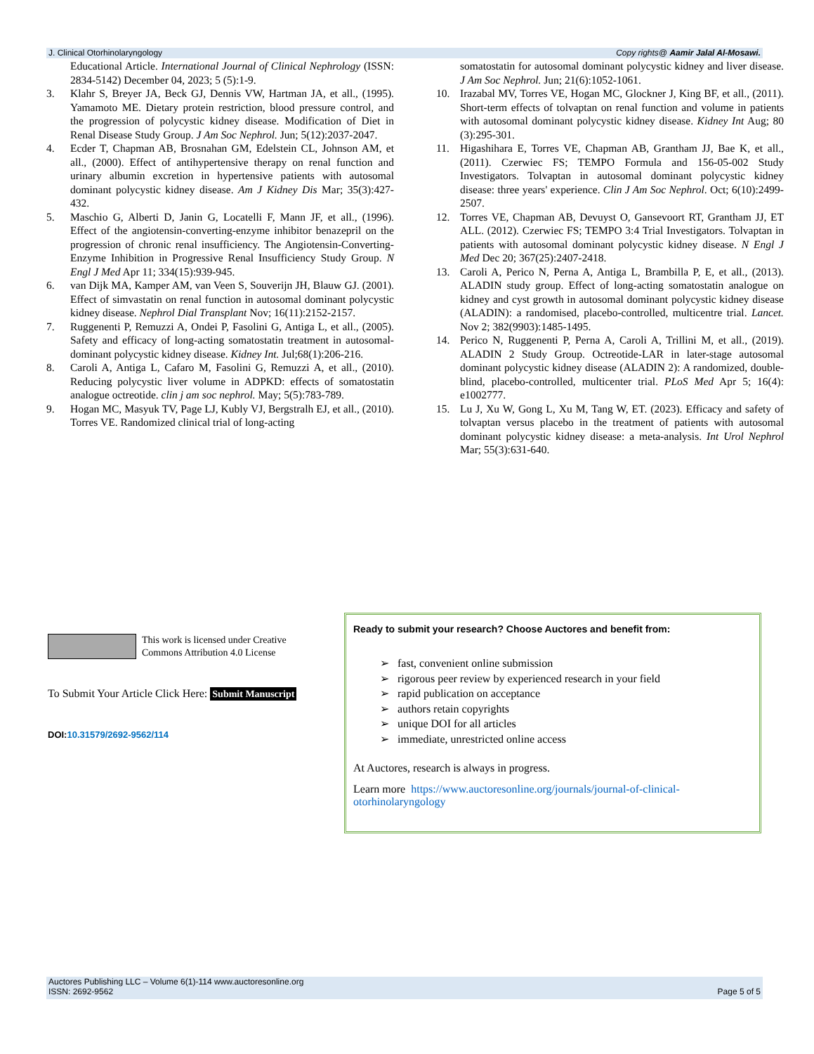J. Clinical Otorhinolaryngology Copy rights@ Aamir Jalal Al-Mosawi.
Educational Article. International Journal of Clinical Nephrology (ISSN: 2834-5142) December 04, 2023; 5 (5):1-9.
3. Klahr S, Breyer JA, Beck GJ, Dennis VW, Hartman JA, et all., (1995). Yamamoto ME. Dietary protein restriction, blood pressure control, and the progression of polycystic kidney disease. Modification of Diet in Renal Disease Study Group. J Am Soc Nephrol. Jun; 5(12):2037-2047.
4. Ecder T, Chapman AB, Brosnahan GM, Edelstein CL, Johnson AM, et all., (2000). Effect of antihypertensive therapy on renal function and urinary albumin excretion in hypertensive patients with autosomal dominant polycystic kidney disease. Am J Kidney Dis Mar; 35(3):427-432.
5. Maschio G, Alberti D, Janin G, Locatelli F, Mann JF, et all., (1996). Effect of the angiotensin-converting-enzyme inhibitor benazepril on the progression of chronic renal insufficiency. The Angiotensin-Converting-Enzyme Inhibition in Progressive Renal Insufficiency Study Group. N Engl J Med Apr 11; 334(15):939-945.
6. van Dijk MA, Kamper AM, van Veen S, Souverijn JH, Blauw GJ. (2001). Effect of simvastatin on renal function in autosomal dominant polycystic kidney disease. Nephrol Dial Transplant Nov; 16(11):2152-2157.
7. Ruggenenti P, Remuzzi A, Ondei P, Fasolini G, Antiga L, et all., (2005). Safety and efficacy of long-acting somatostatin treatment in autosomal-dominant polycystic kidney disease. Kidney Int. Jul;68(1):206-216.
8. Caroli A, Antiga L, Cafaro M, Fasolini G, Remuzzi A, et all., (2010). Reducing polycystic liver volume in ADPKD: effects of somatostatin analogue octreotide. clin j am soc nephrol. May; 5(5):783-789.
9. Hogan MC, Masyuk TV, Page LJ, Kubly VJ, Bergstralh EJ, et all., (2010). Torres VE. Randomized clinical trial of long-acting
somatostatin for autosomal dominant polycystic kidney and liver disease. J Am Soc Nephrol. Jun; 21(6):1052-1061.
10. Irazabal MV, Torres VE, Hogan MC, Glockner J, King BF, et all., (2011). Short-term effects of tolvaptan on renal function and volume in patients with autosomal dominant polycystic kidney disease. Kidney Int Aug; 80 (3):295-301.
11. Higashihara E, Torres VE, Chapman AB, Grantham JJ, Bae K, et all., (2011). Czerwiec FS; TEMPO Formula and 156-05-002 Study Investigators. Tolvaptan in autosomal dominant polycystic kidney disease: three years' experience. Clin J Am Soc Nephrol. Oct; 6(10):2499-2507.
12. Torres VE, Chapman AB, Devuyst O, Gansevoort RT, Grantham JJ, ET ALL. (2012). Czerwiec FS; TEMPO 3:4 Trial Investigators. Tolvaptan in patients with autosomal dominant polycystic kidney disease. N Engl J Med Dec 20; 367(25):2407-2418.
13. Caroli A, Perico N, Perna A, Antiga L, Brambilla P, E, et all., (2013). ALADIN study group. Effect of long-acting somatostatin analogue on kidney and cyst growth in autosomal dominant polycystic kidney disease (ALADIN): a randomised, placebo-controlled, multicentre trial. Lancet. Nov 2; 382(9903):1485-1495.
14. Perico N, Ruggenenti P, Perna A, Caroli A, Trillini M, et all., (2019). ALADIN 2 Study Group. Octreotide-LAR in later-stage autosomal dominant polycystic kidney disease (ALADIN 2): A randomized, double-blind, placebo-controlled, multicenter trial. PLoS Med Apr 5; 16(4): e1002777.
15. Lu J, Xu W, Gong L, Xu M, Tang W, ET. (2023). Efficacy and safety of tolvaptan versus placebo in the treatment of patients with autosomal dominant polycystic kidney disease: a meta-analysis. Int Urol Nephrol Mar; 55(3):631-640.
This work is licensed under Creative
Commons Attribution 4.0 License
To Submit Your Article Click Here: Submit Manuscript
DOI:10.31579/2692-9562/114
Ready to submit your research? Choose Auctores and benefit from:
➢ fast, convenient online submission
➢ rigorous peer review by experienced research in your field
➢ rapid publication on acceptance
➢ authors retain copyrights
➢ unique DOI for all articles
➢ immediate, unrestricted online access
At Auctores, research is always in progress.
Learn more https://www.auctoresonline.org/journals/journal-of-clinical-otorhinolaryngology
Auctores Publishing LLC – Volume 6(1)-114 www.auctoresonline.org
ISSN: 2692-9562 Page 5 of 5